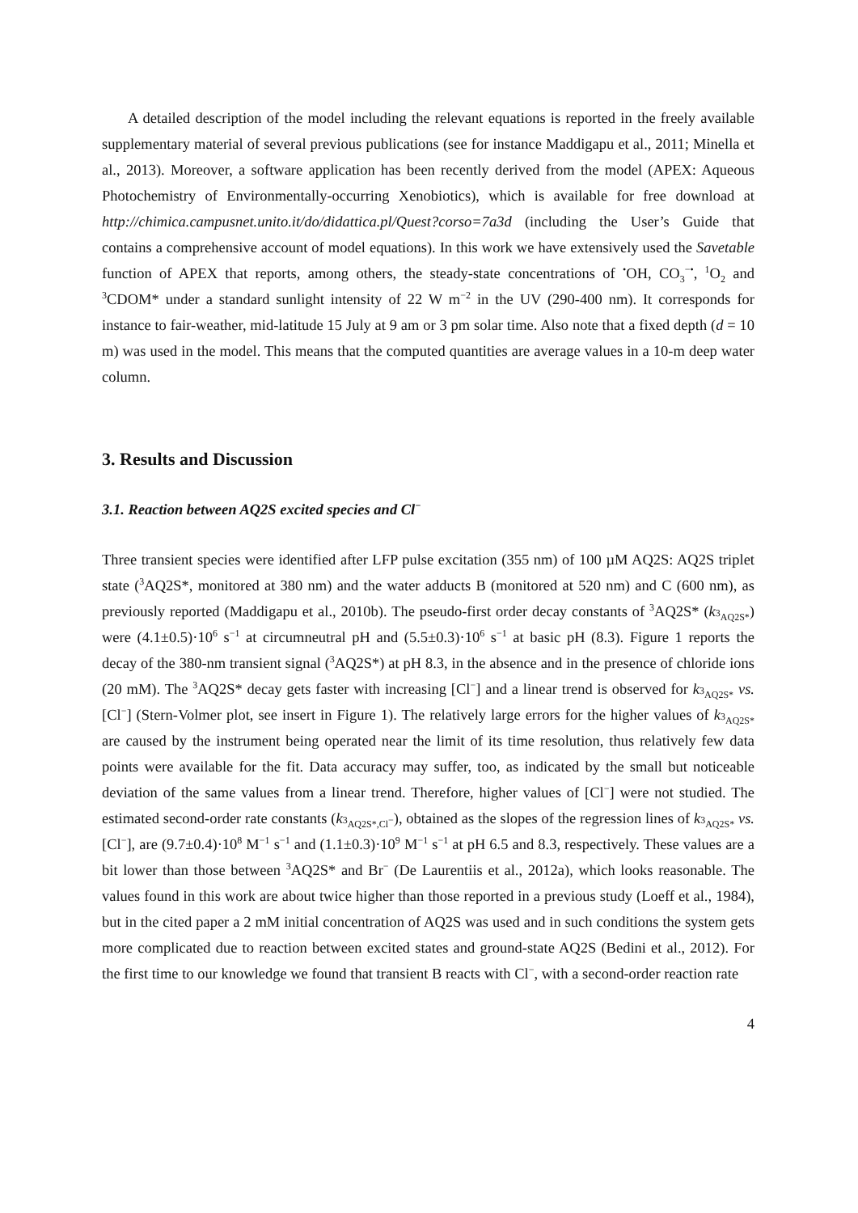A detailed description of the model including the relevant equations is reported in the freely available supplementary material of several previous publications (see for instance Maddigapu et al., 2011; Minella et al., 2013). Moreover, a software application has been recently derived from the model (APEX: Aqueous Photochemistry of Environmentally-occurring Xenobiotics), which is available for free download at http://chimica.campusnet.unito.it/do/didattica.pl/Quest?corso=7a3d (including the User’s Guide that contains a comprehensive account of model equations). In this work we have extensively used the Savetable function of APEX that reports, among others, the steady-state concentrations of <sup>•</sup>OH, CO<sub>3</sub><sup>−•</sup>, <sup>1</sup>O<sub>2</sub> and <sup>3</sup>CDOM* under a standard sunlight intensity of 22 W m<sup>−2</sup> in the UV (290-400 nm). It corresponds for instance to fair-weather, mid-latitude 15 July at 9 am or 3 pm solar time. Also note that a fixed depth (d = 10 m) was used in the model. This means that the computed quantities are average values in a 10-m deep water column.
3. Results and Discussion
3.1. Reaction between AQ2S excited species and Cl<sup>−</sup>
Three transient species were identified after LFP pulse excitation (355 nm) of 100 µM AQ2S: AQ2S triplet state (<sup>3</sup>AQ2S*, monitored at 380 nm) and the water adducts B (monitored at 520 nm) and C (600 nm), as previously reported (Maddigapu et al., 2010b). The pseudo-first order decay constants of <sup>3</sup>AQ2S* (k<sub><sup>3</sup>AQ2S*</sub>) were (4.1±0.5)·10<sup>6</sup> s<sup>−1</sup> at circumneutral pH and (5.5±0.3)·10<sup>6</sup> s<sup>−1</sup> at basic pH (8.3). Figure 1 reports the decay of the 380-nm transient signal (<sup>3</sup>AQ2S*) at pH 8.3, in the absence and in the presence of chloride ions (20 mM). The <sup>3</sup>AQ2S* decay gets faster with increasing [Cl<sup>−</sup>] and a linear trend is observed for k<sub><sup>3</sup>AQ2S*</sub> vs. [Cl<sup>−</sup>] (Stern-Volmer plot, see insert in Figure 1). The relatively large errors for the higher values of k<sub><sup>3</sup>AQ2S*</sub> are caused by the instrument being operated near the limit of its time resolution, thus relatively few data points were available for the fit. Data accuracy may suffer, too, as indicated by the small but noticeable deviation of the same values from a linear trend. Therefore, higher values of [Cl<sup>−</sup>] were not studied. The estimated second-order rate constants (k<sub><sup>3</sup>AQ2S*,Cl<sup>−</sup></sub>), obtained as the slopes of the regression lines of k<sub><sup>3</sup>AQ2S*</sub> vs. [Cl<sup>−</sup>], are (9.7±0.4)·10<sup>8</sup> M<sup>−1</sup> s<sup>−1</sup> and (1.1±0.3)·10<sup>9</sup> M<sup>−1</sup> s<sup>−1</sup> at pH 6.5 and 8.3, respectively. These values are a bit lower than those between <sup>3</sup>AQ2S* and Br<sup>−</sup> (De Laurentiis et al., 2012a), which looks reasonable. The values found in this work are about twice higher than those reported in a previous study (Loeff et al., 1984), but in the cited paper a 2 mM initial concentration of AQ2S was used and in such conditions the system gets more complicated due to reaction between excited states and ground-state AQ2S (Bedini et al., 2012). For the first time to our knowledge we found that transient B reacts with Cl<sup>−</sup>, with a second-order reaction rate
4